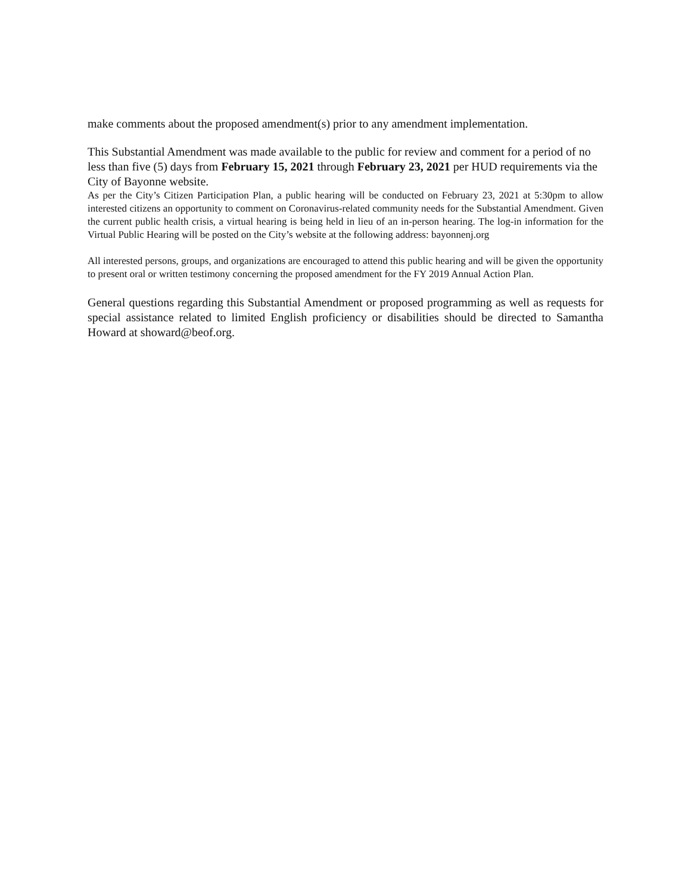make comments about the proposed amendment(s) prior to any amendment implementation.
This Substantial Amendment was made available to the public for review and comment for a period of no less than five (5) days from February 15, 2021 through February 23, 2021 per HUD requirements via the City of Bayonne website.
As per the City’s Citizen Participation Plan, a public hearing will be conducted on February 23, 2021 at 5:30pm to allow interested citizens an opportunity to comment on Coronavirus-related community needs for the Substantial Amendment. Given the current public health crisis, a virtual hearing is being held in lieu of an in-person hearing. The log-in information for the Virtual Public Hearing will be posted on the City’s website at the following address: bayonnenj.org
All interested persons, groups, and organizations are encouraged to attend this public hearing and will be given the opportunity to present oral or written testimony concerning the proposed amendment for the FY 2019 Annual Action Plan.
General questions regarding this Substantial Amendment or proposed programming as well as requests for special assistance related to limited English proficiency or disabilities should be directed to Samantha Howard at showard@beof.org.